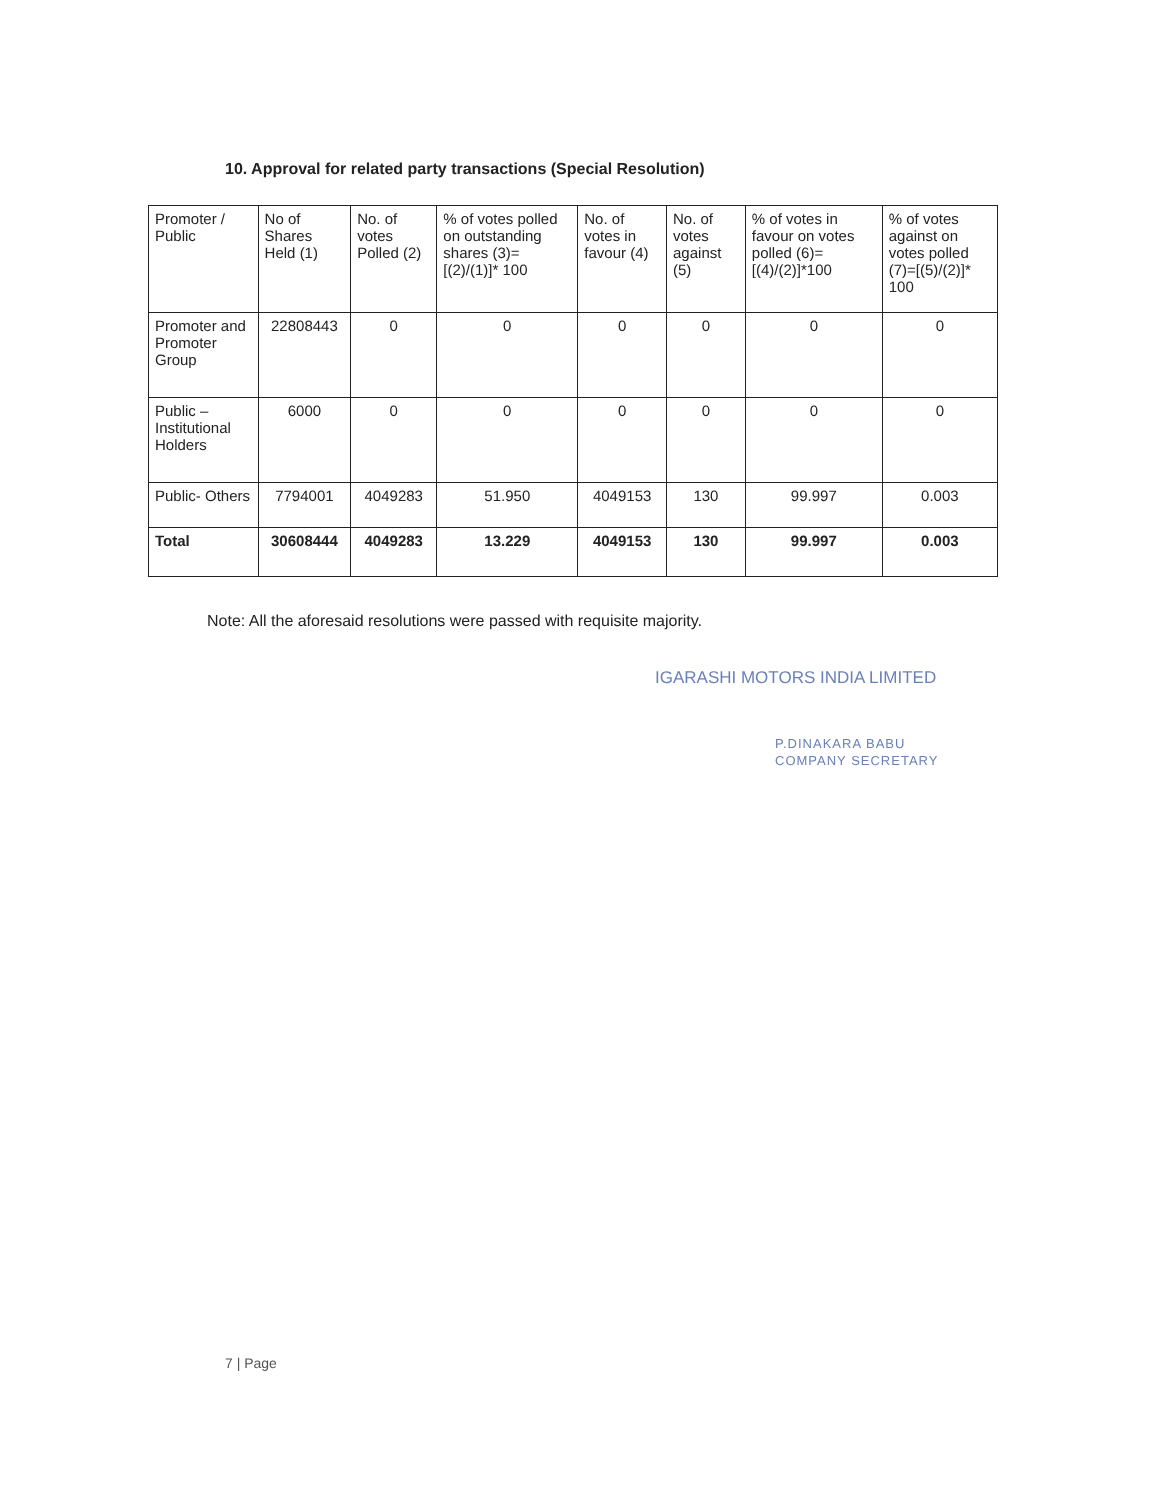10. Approval for related party transactions (Special Resolution)
| Promoter / Public | No of Shares Held (1) | No. of votes Polled (2) | % of votes polled on outstanding shares (3)= [(2)/(1)]* 100 | No. of votes in favour (4) | No. of votes against (5) | % of votes in favour on votes polled (6)=[(4)/(2)]*100 | % of votes against on votes polled (7)=[(5)/(2)]* 100 |
| --- | --- | --- | --- | --- | --- | --- | --- |
| Promoter and Promoter Group | 22808443 | 0 | 0 | 0 | 0 | 0 | 0 |
| Public – Institutional Holders | 6000 | 0 | 0 | 0 | 0 | 0 | 0 |
| Public- Others | 7794001 | 4049283 | 51.950 | 4049153 | 130 | 99.997 | 0.003 |
| Total | 30608444 | 4049283 | 13.229 | 4049153 | 130 | 99.997 | 0.003 |
Note: All the aforesaid resolutions were passed with requisite majority.
IGARASHI MOTORS INDIA LIMITED
P.DINAKARA BABU
COMPANY SECRETARY
7 | Page